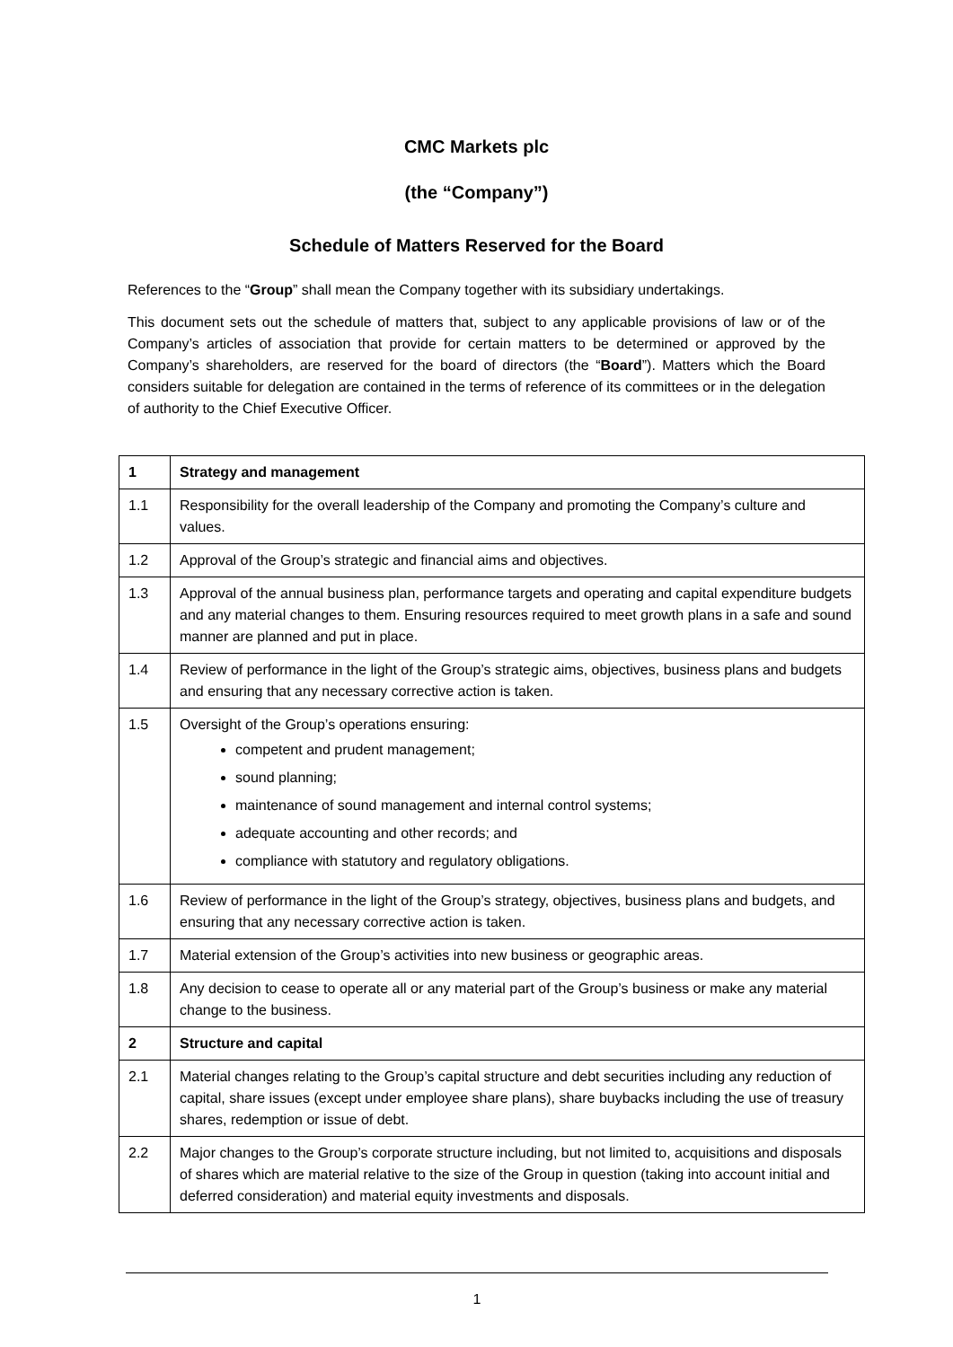CMC Markets plc
(the “Company”)
Schedule of Matters Reserved for the Board
References to the “Group” shall mean the Company together with its subsidiary undertakings.
This document sets out the schedule of matters that, subject to any applicable provisions of law or of the Company’s articles of association that provide for certain matters to be determined or approved by the Company’s shareholders, are reserved for the board of directors (the “Board”). Matters which the Board considers suitable for delegation are contained in the terms of reference of its committees or in the delegation of authority to the Chief Executive Officer.
| 1 | Strategy and management |
| 1.1 | Responsibility for the overall leadership of the Company and promoting the Company’s culture and values. |
| 1.2 | Approval of the Group’s strategic and financial aims and objectives. |
| 1.3 | Approval of the annual business plan, performance targets and operating and capital expenditure budgets and any material changes to them. Ensuring resources required to meet growth plans in a safe and sound manner are planned and put in place. |
| 1.4 | Review of performance in the light of the Group’s strategic aims, objectives, business plans and budgets and ensuring that any necessary corrective action is taken. |
| 1.5 | Oversight of the Group’s operations ensuring: competent and prudent management; sound planning; maintenance of sound management and internal control systems; adequate accounting and other records; and compliance with statutory and regulatory obligations. |
| 1.6 | Review of performance in the light of the Group’s strategy, objectives, business plans and budgets, and ensuring that any necessary corrective action is taken. |
| 1.7 | Material extension of the Group’s activities into new business or geographic areas. |
| 1.8 | Any decision to cease to operate all or any material part of the Group’s business or make any material change to the business. |
| 2 | Structure and capital |
| 2.1 | Material changes relating to the Group’s capital structure and debt securities including any reduction of capital, share issues (except under employee share plans), share buybacks including the use of treasury shares, redemption or issue of debt. |
| 2.2 | Major changes to the Group’s corporate structure including, but not limited to, acquisitions and disposals of shares which are material relative to the size of the Group in question (taking into account initial and deferred consideration) and material equity investments and disposals. |
1